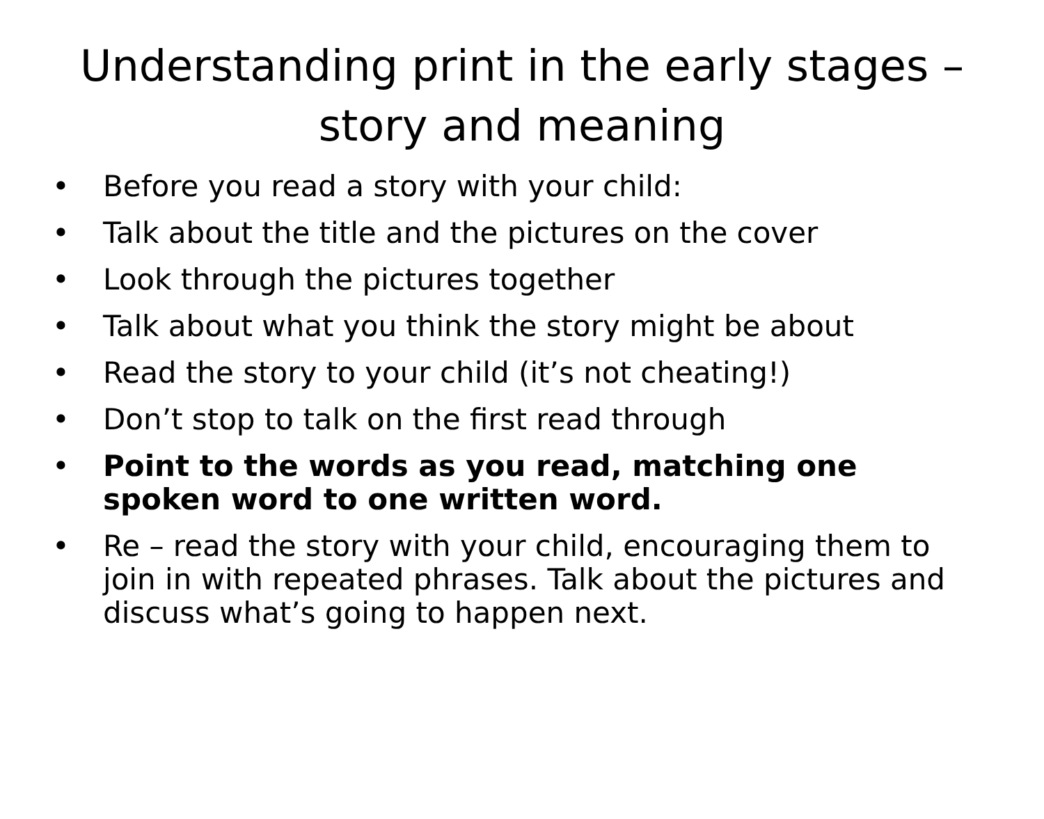Understanding print in the early stages – story and meaning
• Before you read a story with your child:
• Talk about the title and the pictures on the cover
• Look through the pictures together
• Talk about what you think the story might be about
• Read the story to your child (it’s not cheating!)
• Don’t stop to talk on the first read through
• Point to the words as you read, matching one spoken word to one written word.
• Re – read the story with your child, encouraging them to join in with repeated phrases. Talk about the pictures and discuss what’s going to happen next.